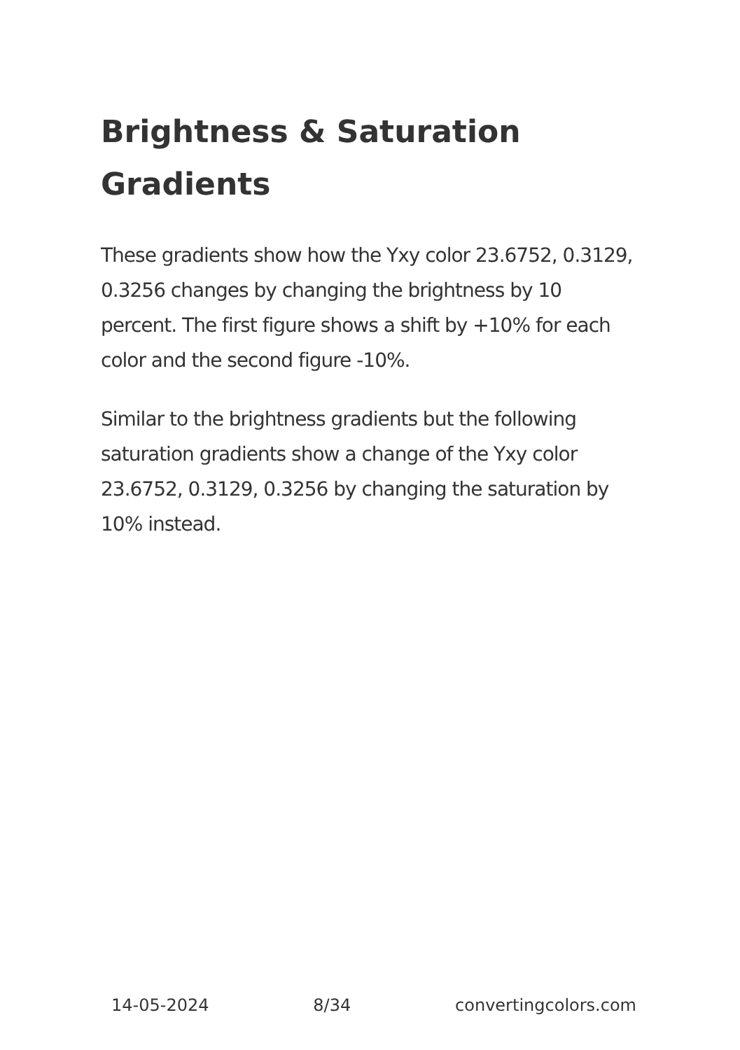Brightness & Saturation Gradients
These gradients show how the Yxy color 23.6752, 0.3129, 0.3256 changes by changing the brightness by 10 percent. The first figure shows a shift by +10% for each color and the second figure -10%.
Similar to the brightness gradients but the following saturation gradients show a change of the Yxy color 23.6752, 0.3129, 0.3256 by changing the saturation by 10% instead.
14-05-2024 8/34 convertingcolors.com